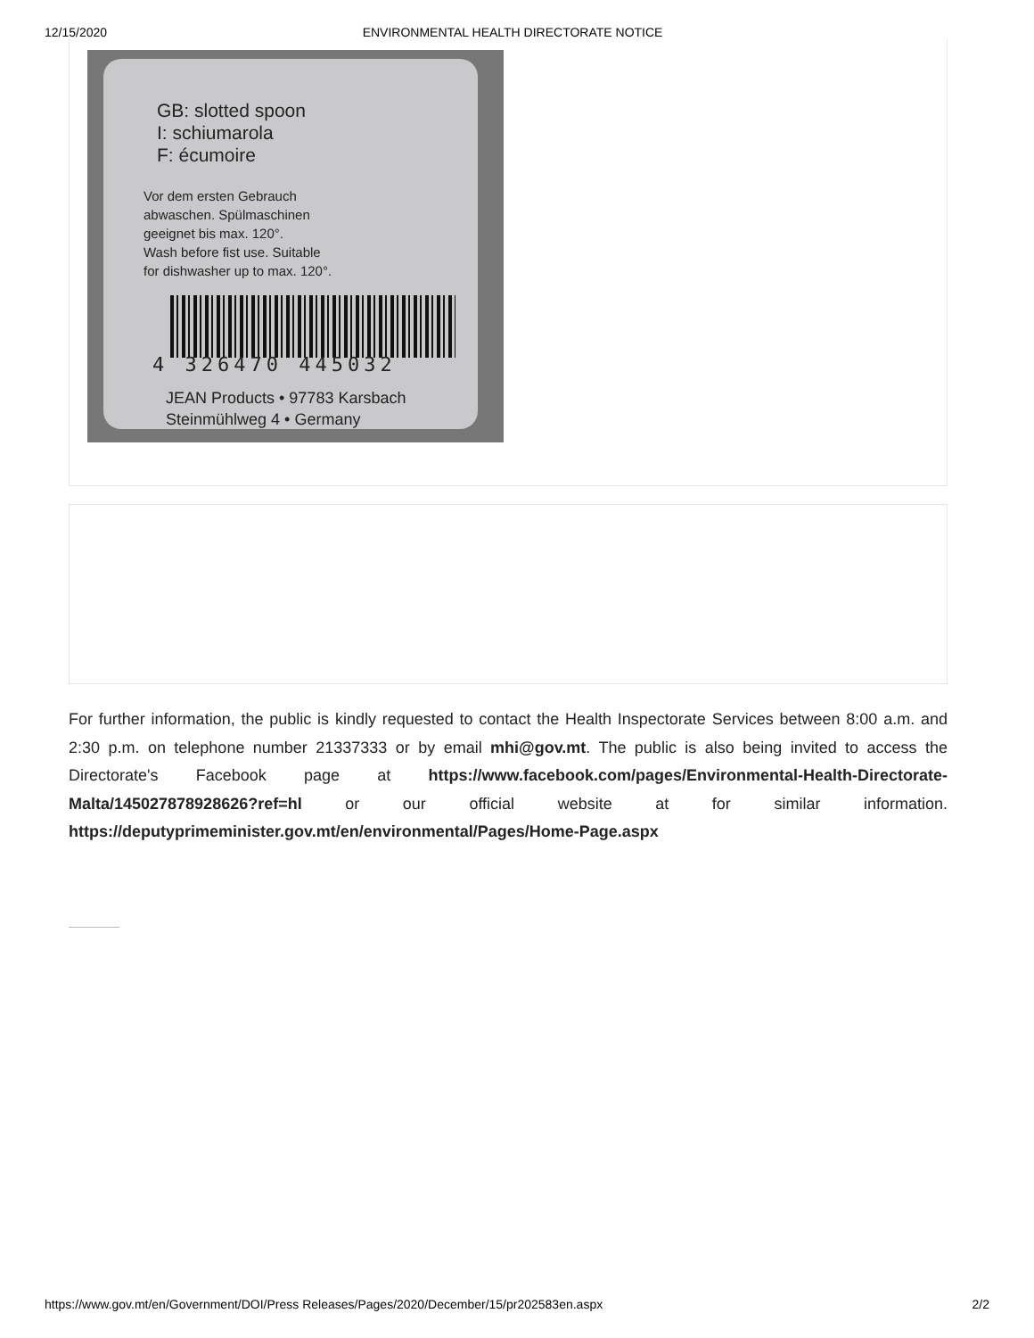12/15/2020 ENVIRONMENTAL HEALTH DIRECTORATE NOTICE
GB: slotted spoon
I: schiumarola
F: écumoire
Vor dem ersten Gebrauch
abwaschen. Spülmaschinen
geeignet bis max. 120°.
Wash before fist use. Suitable
for dishwasher up to max. 120°.
4 326470 445032
JEAN Products • 97783 Karsbach
Steinmühlweg 4 • Germany
For further information, the public is kindly requested to contact the Health Inspectorate Services between 8:00 a.m. and 2:30 p.m. on telephone number 21337333 or by email mhi@gov.mt. The public is also being invited to access the Directorate's Facebook page at https://www.facebook.com/pages/Environmental-Health-Directorate-Malta/145027878928626?ref=hl or our official website at for similar information. https://deputyprimeminister.gov.mt/en/environmental/Pages/Home-Page.aspx
https://www.gov.mt/en/Government/DOI/Press Releases/Pages/2020/December/15/pr202583en.aspx 2/2